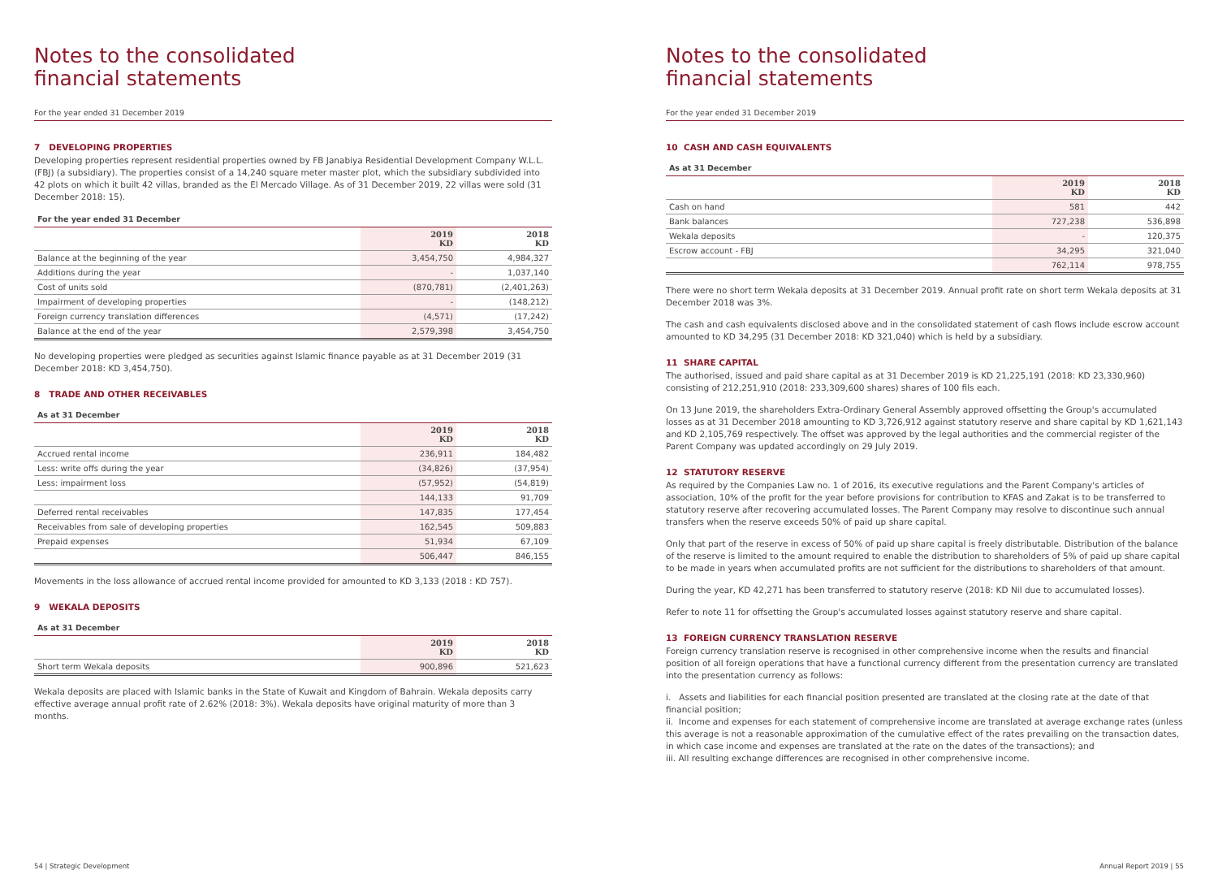Notes to the consolidated
financial statements
For the year ended 31 December 2019
7 DEVELOPING PROPERTIES
Developing properties represent residential properties owned by FB Janabiya Residential Development Company W.L.L. (FBJ) (a subsidiary). The properties consist of a 14,240 square meter master plot, which the subsidiary subdivided into 42 plots on which it built 42 villas, branded as the El Mercado Village. As of 31 December 2019, 22 villas were sold (31 December 2018: 15).
For the year ended 31 December
| | 2019 KD | 2018 KD |
| --- | --- | --- |
| Balance at the beginning of the year | 3,454,750 | 4,984,327 |
| Additions during the year | - | 1,037,140 |
| Cost of units sold | (870,781) | (2,401,263) |
| Impairment of developing properties | - | (148,212) |
| Foreign currency translation differences | (4,571) | (17,242) |
| Balance at the end of the year | 2,579,398 | 3,454,750 |
No developing properties were pledged as securities against Islamic finance payable as at 31 December 2019 (31 December 2018: KD 3,454,750).
8 TRADE AND OTHER RECEIVABLES
As at 31 December
| | 2019 KD | 2018 KD |
| --- | --- | --- |
| Accrued rental income | 236,911 | 184,482 |
| Less: write offs during the year | (34,826) | (37,954) |
| Less: impairment loss | (57,952) | (54,819) |
| | 144,133 | 91,709 |
| Deferred rental receivables | 147,835 | 177,454 |
| Receivables from sale of developing properties | 162,545 | 509,883 |
| Prepaid expenses | 51,934 | 67,109 |
| | 506,447 | 846,155 |
Movements in the loss allowance of accrued rental income provided for amounted to KD 3,133 (2018 : KD 757).
9 WEKALA DEPOSITS
As at 31 December
| | 2019 KD | 2018 KD |
| --- | --- | --- |
| Short term Wekala deposits | 900,896 | 521,623 |
Wekala deposits are placed with Islamic banks in the State of Kuwait and Kingdom of Bahrain. Wekala deposits carry effective average annual profit rate of 2.62% (2018: 3%). Wekala deposits have original maturity of more than 3 months.
Notes to the consolidated
financial statements
For the year ended 31 December 2019
10 CASH AND CASH EQUIVALENTS
As at 31 December
| | 2019 KD | 2018 KD |
| --- | --- | --- |
| Cash on hand | 581 | 442 |
| Bank balances | 727,238 | 536,898 |
| Wekala deposits | - | 120,375 |
| Escrow account - FBJ | 34,295 | 321,040 |
| | 762,114 | 978,755 |
There were no short term Wekala deposits at 31 December 2019. Annual profit rate on short term Wekala deposits at 31 December 2018 was 3%.
The cash and cash equivalents disclosed above and in the consolidated statement of cash flows include escrow account amounted to KD 34,295 (31 December 2018: KD 321,040) which is held by a subsidiary.
11 SHARE CAPITAL
The authorised, issued and paid share capital as at 31 December 2019 is KD 21,225,191 (2018: KD 23,330,960) consisting of 212,251,910 (2018: 233,309,600 shares) shares of 100 fils each.
On 13 June 2019, the shareholders Extra-Ordinary General Assembly approved offsetting the Group's accumulated losses as at 31 December 2018 amounting to KD 3,726,912 against statutory reserve and share capital by KD 1,621,143 and KD 2,105,769 respectively. The offset was approved by the legal authorities and the commercial register of the Parent Company was updated accordingly on 29 July 2019.
12 STATUTORY RESERVE
As required by the Companies Law no. 1 of 2016, its executive regulations and the Parent Company's articles of association, 10% of the profit for the year before provisions for contribution to KFAS and Zakat is to be transferred to statutory reserve after recovering accumulated losses. The Parent Company may resolve to discontinue such annual transfers when the reserve exceeds 50% of paid up share capital.
Only that part of the reserve in excess of 50% of paid up share capital is freely distributable. Distribution of the balance of the reserve is limited to the amount required to enable the distribution to shareholders of 5% of paid up share capital to be made in years when accumulated profits are not sufficient for the distributions to shareholders of that amount.
During the year, KD 42,271 has been transferred to statutory reserve (2018: KD Nil due to accumulated losses).
Refer to note 11 for offsetting the Group's accumulated losses against statutory reserve and share capital.
13 FOREIGN CURRENCY TRANSLATION RESERVE
Foreign currency translation reserve is recognised in other comprehensive income when the results and financial position of all foreign operations that have a functional currency different from the presentation currency are translated into the presentation currency as follows:
i. Assets and liabilities for each financial position presented are translated at the closing rate at the date of that financial position;
ii. Income and expenses for each statement of comprehensive income are translated at average exchange rates (unless this average is not a reasonable approximation of the cumulative effect of the rates prevailing on the transaction dates, in which case income and expenses are translated at the rate on the dates of the transactions); and
iii. All resulting exchange differences are recognised in other comprehensive income.
54 | Strategic Development Annual Report 2019 | 55